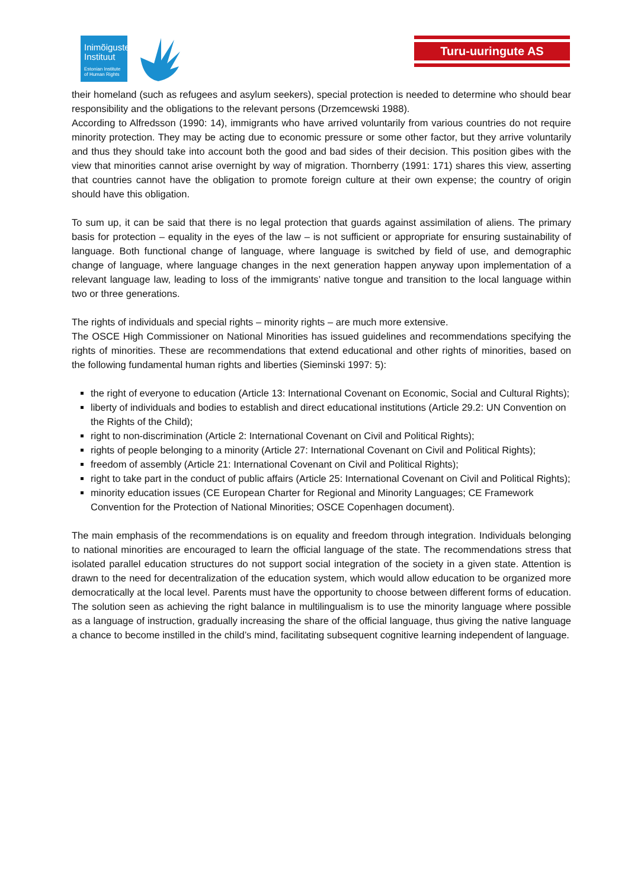Inimõiguste
Instituut
Estonian Institute of Human Rights
Turu-uuringute AS
their homeland (such as refugees and asylum seekers), special protection is needed to determine who should bear responsibility and the obligations to the relevant persons (Drzemcewski 1988).
According to Alfredsson (1990: 14), immigrants who have arrived voluntarily from various countries do not require minority protection. They may be acting due to economic pressure or some other factor, but they arrive voluntarily and thus they should take into account both the good and bad sides of their decision. This position gibes with the view that minorities cannot arise overnight by way of migration. Thornberry (1991: 171) shares this view, asserting that countries cannot have the obligation to promote foreign culture at their own expense; the country of origin should have this obligation.
To sum up, it can be said that there is no legal protection that guards against assimilation of aliens. The primary basis for protection – equality in the eyes of the law – is not sufficient or appropriate for ensuring sustainability of language. Both functional change of language, where language is switched by field of use, and demographic change of language, where language changes in the next generation happen anyway upon implementation of a relevant language law, leading to loss of the immigrants’ native tongue and transition to the local language within two or three generations.
The rights of individuals and special rights – minority rights – are much more extensive.
The OSCE High Commissioner on National Minorities has issued guidelines and recommendations specifying the rights of minorities. These are recommendations that extend educational and other rights of minorities, based on the following fundamental human rights and liberties (Sieminski 1997: 5):
the right of everyone to education (Article 13: International Covenant on Economic, Social and Cultural Rights);
liberty of individuals and bodies to establish and direct educational institutions (Article 29.2: UN Convention on the Rights of the Child);
right to non-discrimination (Article 2: International Covenant on Civil and Political Rights);
rights of people belonging to a minority (Article 27: International Covenant on Civil and Political Rights);
freedom of assembly (Article 21: International Covenant on Civil and Political Rights);
right to take part in the conduct of public affairs (Article 25: International Covenant on Civil and Political Rights);
minority education issues (CE European Charter for Regional and Minority Languages; CE Framework Convention for the Protection of National Minorities; OSCE Copenhagen document).
The main emphasis of the recommendations is on equality and freedom through integration. Individuals belonging to national minorities are encouraged to learn the official language of the state. The recommendations stress that isolated parallel education structures do not support social integration of the society in a given state. Attention is drawn to the need for decentralization of the education system, which would allow education to be organized more democratically at the local level. Parents must have the opportunity to choose between different forms of education. The solution seen as achieving the right balance in multilingualism is to use the minority language where possible as a language of instruction, gradually increasing the share of the official language, thus giving the native language a chance to become instilled in the child’s mind, facilitating subsequent cognitive learning independent of language.